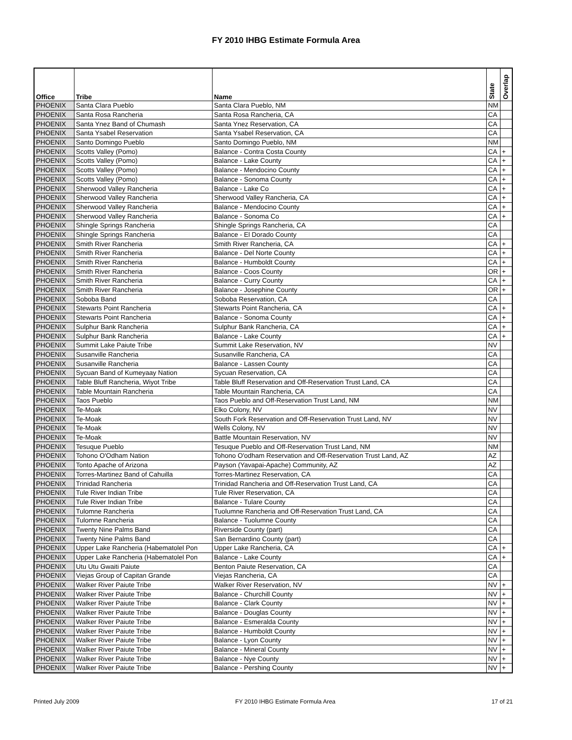FY 2010 IHBG Estimate Formula Area
| Office | Tribe | Name | State | Overlap |
| --- | --- | --- | --- | --- |
| PHOENIX | Santa Clara Pueblo | Santa Clara Pueblo, NM | NM | |
| PHOENIX | Santa Rosa Rancheria | Santa Rosa Rancheria, CA | CA | |
| PHOENIX | Santa Ynez Band of Chumash | Santa Ynez Reservation, CA | CA | |
| PHOENIX | Santa Ysabel Reservation | Santa Ysabel Reservation, CA | CA | |
| PHOENIX | Santo Domingo Pueblo | Santo Domingo Pueblo, NM | NM | |
| PHOENIX | Scotts Valley (Pomo) | Balance - Contra Costa County | CA | + |
| PHOENIX | Scotts Valley (Pomo) | Balance - Lake County | CA | + |
| PHOENIX | Scotts Valley (Pomo) | Balance - Mendocino County | CA | + |
| PHOENIX | Scotts Valley (Pomo) | Balance - Sonoma County | CA | + |
| PHOENIX | Sherwood Valley Rancheria | Balance - Lake Co | CA | + |
| PHOENIX | Sherwood Valley Rancheria | Sherwood Valley Rancheria, CA | CA | + |
| PHOENIX | Sherwood Valley Rancheria | Balance - Mendocino County | CA | + |
| PHOENIX | Sherwood Valley Rancheria | Balance - Sonoma Co | CA | + |
| PHOENIX | Shingle Springs Rancheria | Shingle Springs Rancheria, CA | CA | |
| PHOENIX | Shingle Springs Rancheria | Balance - El Dorado County | CA | |
| PHOENIX | Smith River Rancheria | Smith River Rancheria, CA | CA | + |
| PHOENIX | Smith River Rancheria | Balance - Del Norte County | CA | + |
| PHOENIX | Smith River Rancheria | Balance - Humboldt County | CA | + |
| PHOENIX | Smith River Rancheria | Balance - Coos County | OR | + |
| PHOENIX | Smith River Rancheria | Balance - Curry County | CA | + |
| PHOENIX | Smith River Rancheria | Balance - Josephine County | OR | + |
| PHOENIX | Soboba Band | Soboba Reservation, CA | CA | |
| PHOENIX | Stewarts Point Rancheria | Stewarts Point Rancheria, CA | CA | + |
| PHOENIX | Stewarts Point Rancheria | Balance - Sonoma County | CA | + |
| PHOENIX | Sulphur Bank Rancheria | Sulphur Bank Rancheria, CA | CA | + |
| PHOENIX | Sulphur Bank Rancheria | Balance - Lake County | CA | + |
| PHOENIX | Summit Lake Paiute Tribe | Summit Lake Reservation, NV | NV | |
| PHOENIX | Susanville Rancheria | Susanville Rancheria, CA | CA | |
| PHOENIX | Susanville Rancheria | Balance - Lassen County | CA | |
| PHOENIX | Sycuan Band of Kumeyaay Nation | Sycuan Reservation, CA | CA | |
| PHOENIX | Table Bluff Rancheria, Wiyot Tribe | Table Bluff Reservation and Off-Reservation Trust Land, CA | CA | |
| PHOENIX | Table Mountain Rancheria | Table Mountain Rancheria, CA | CA | |
| PHOENIX | Taos Pueblo | Taos Pueblo and Off-Reservation Trust Land, NM | NM | |
| PHOENIX | Te-Moak | Elko Colony, NV | NV | |
| PHOENIX | Te-Moak | South Fork Reservation and Off-Reservation Trust Land, NV | NV | |
| PHOENIX | Te-Moak | Wells Colony, NV | NV | |
| PHOENIX | Te-Moak | Battle Mountain Reservation, NV | NV | |
| PHOENIX | Tesuque Pueblo | Tesuque Pueblo and Off-Reservation Trust Land, NM | NM | |
| PHOENIX | Tohono O'Odham Nation | Tohono O'odham Reservation and Off-Reservation Trust Land, AZ | AZ | |
| PHOENIX | Tonto Apache of Arizona | Payson (Yavapai-Apache) Community, AZ | AZ | |
| PHOENIX | Torres-Martinez Band of Cahuilla | Torres-Martinez Reservation, CA | CA | |
| PHOENIX | Trinidad Rancheria | Trinidad Rancheria and Off-Reservation Trust Land, CA | CA | |
| PHOENIX | Tule River Indian Tribe | Tule River Reservation, CA | CA | |
| PHOENIX | Tule River Indian Tribe | Balance - Tulare County | CA | |
| PHOENIX | Tulomne Rancheria | Tuolumne Rancheria and Off-Reservation Trust Land, CA | CA | |
| PHOENIX | Tulomne Rancheria | Balance - Tuolumne County | CA | |
| PHOENIX | Twenty Nine Palms Band | Riverside County (part) | CA | |
| PHOENIX | Twenty Nine Palms Band | San Bernardino County (part) | CA | |
| PHOENIX | Upper Lake Rancheria (Habematolel Pon | Upper Lake Rancheria, CA | CA | + |
| PHOENIX | Upper Lake Rancheria (Habematolel Pon | Balance - Lake County | CA | + |
| PHOENIX | Utu Utu Gwaiti Paiute | Benton Paiute Reservation, CA | CA | |
| PHOENIX | Viejas Group of Capitan Grande | Viejas Rancheria, CA | CA | |
| PHOENIX | Walker River Paiute Tribe | Walker River Reservation, NV | NV | + |
| PHOENIX | Walker River Paiute Tribe | Balance - Churchill County | NV | + |
| PHOENIX | Walker River Paiute Tribe | Balance - Clark County | NV | + |
| PHOENIX | Walker River Paiute Tribe | Balance - Douglas County | NV | + |
| PHOENIX | Walker River Paiute Tribe | Balance - Esmeralda County | NV | + |
| PHOENIX | Walker River Paiute Tribe | Balance - Humboldt County | NV | + |
| PHOENIX | Walker River Paiute Tribe | Balance - Lyon County | NV | + |
| PHOENIX | Walker River Paiute Tribe | Balance - Mineral County | NV | + |
| PHOENIX | Walker River Paiute Tribe | Balance - Nye County | NV | + |
| PHOENIX | Walker River Paiute Tribe | Balance - Pershing County | NV | + |
Printed July 2009 FY 2010 IHBG Estimate Formula Area 17 of 21